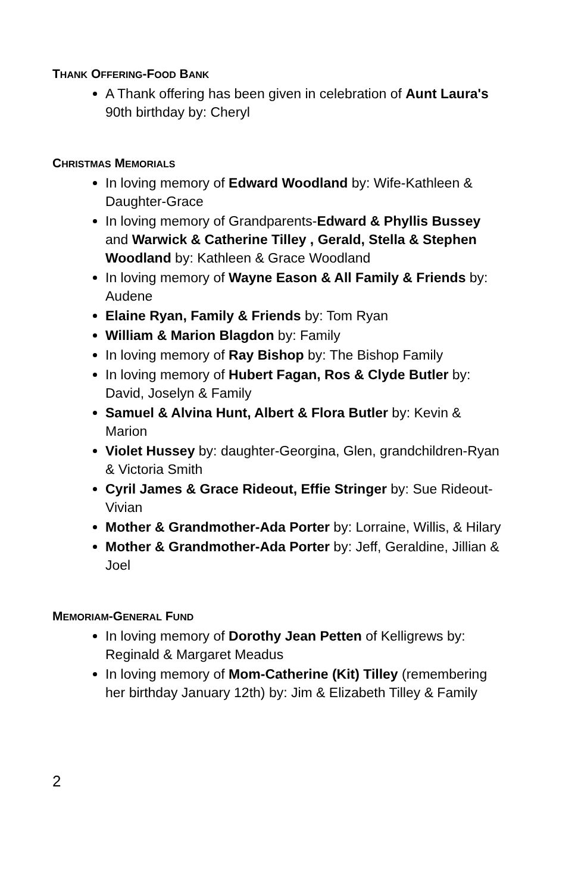THANK OFFERING-FOOD BANK
A Thank offering has been given in celebration of Aunt Laura's 90th birthday by: Cheryl
CHRISTMAS MEMORIALS
In loving memory of Edward Woodland by: Wife-Kathleen & Daughter-Grace
In loving memory of Grandparents-Edward & Phyllis Bussey and Warwick & Catherine Tilley , Gerald, Stella & Stephen Woodland by: Kathleen & Grace Woodland
In loving memory of Wayne Eason & All Family & Friends by: Audene
Elaine Ryan, Family & Friends by: Tom Ryan
William & Marion Blagdon by: Family
In loving memory of Ray Bishop by: The Bishop Family
In loving memory of Hubert Fagan, Ros & Clyde Butler by: David, Joselyn & Family
Samuel & Alvina Hunt, Albert & Flora Butler by: Kevin & Marion
Violet Hussey by: daughter-Georgina, Glen, grandchildren-Ryan & Victoria Smith
Cyril James & Grace Rideout, Effie Stringer by: Sue Rideout-Vivian
Mother & Grandmother-Ada Porter by: Lorraine, Willis, & Hilary
Mother & Grandmother-Ada Porter by: Jeff, Geraldine, Jillian & Joel
MEMORIAM-GENERAL FUND
In loving memory of Dorothy Jean Petten of Kelligrews by: Reginald & Margaret Meadus
In loving memory of Mom-Catherine (Kit) Tilley (remembering her birthday January 12th) by: Jim & Elizabeth Tilley & Family
2